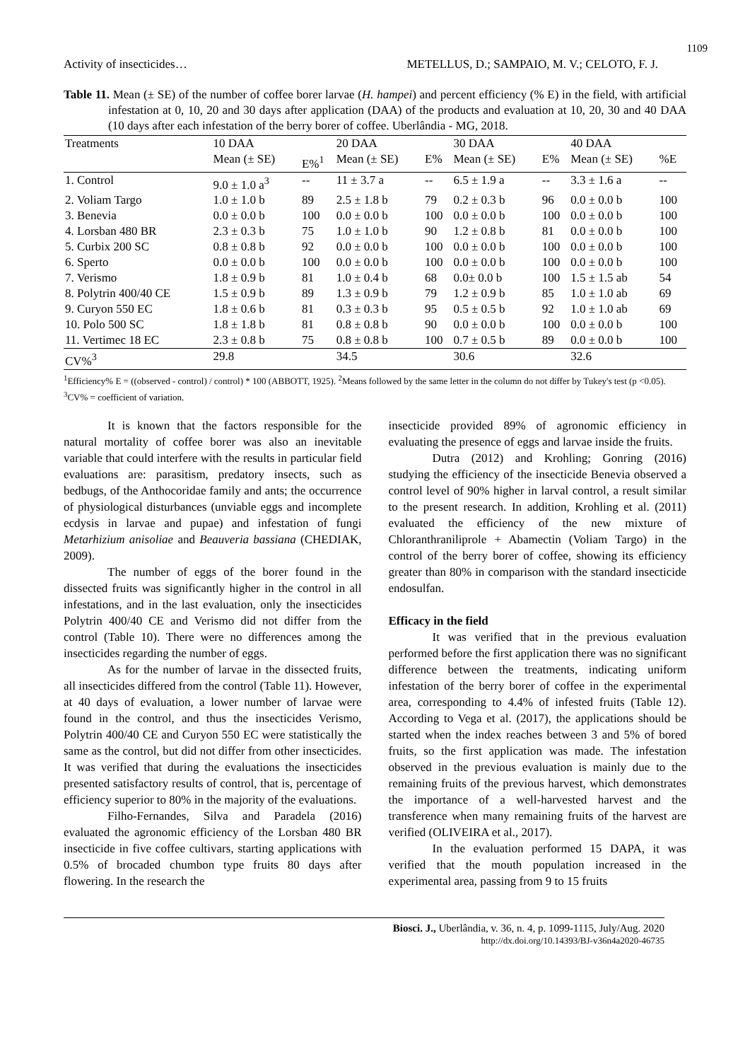1109
Activity of insecticides… METELLUS, D.; SAMPAIO, M. V.; CELOTO, F. J.
Table 11. Mean (± SE) of the number of coffee borer larvae (H. hampei) and percent efficiency (% E) in the field, with artificial infestation at 0, 10, 20 and 30 days after application (DAA) of the products and evaluation at 10, 20, 30 and 40 DAA (10 days after each infestation of the berry borer of coffee. Uberlândia - MG, 2018.
| Treatments | 10 DAA | | 20 DAA | | 30 DAA | | 40 DAA | |
| --- | --- | --- | --- | --- | --- | --- | --- | --- |
| | Mean (± SE) | E%<sup>1</sup> | Mean (± SE) | E% | Mean (± SE) | E% | Mean (± SE) | %E |
| 1. Control | 9.0 ± 1.0 a<sup>3</sup> | -- | 11 ± 3.7 a | -- | 6.5 ± 1.9 a | -- | 3.3 ± 1.6 a | -- |
| 2. Voliam Targo | 1.0 ± 1.0 b | 89 | 2.5 ± 1.8 b | 79 | 0.2 ± 0.3 b | 96 | 0.0 ± 0.0 b | 100 |
| 3. Benevia | 0.0 ± 0.0 b | 100 | 0.0 ± 0.0 b | 100 | 0.0 ± 0.0 b | 100 | 0.0 ± 0.0 b | 100 |
| 4. Lorsban 480 BR | 2.3 ± 0.3 b | 75 | 1.0 ± 1.0 b | 90 | 1.2 ± 0.8 b | 81 | 0.0 ± 0.0 b | 100 |
| 5. Curbix 200 SC | 0.8 ± 0.8 b | 92 | 0.0 ± 0.0 b | 100 | 0.0 ± 0.0 b | 100 | 0.0 ± 0.0 b | 100 |
| 6. Sperto | 0.0 ± 0.0 b | 100 | 0.0 ± 0.0 b | 100 | 0.0 ± 0.0 b | 100 | 0.0 ± 0.0 b | 100 |
| 7. Verismo | 1.8 ± 0.9 b | 81 | 1.0 ± 0.4 b | 68 | 0.0± 0.0 b | 100 | 1.5 ± 1.5 ab | 54 |
| 8. Polytrin 400/40 CE | 1.5 ± 0.9 b | 89 | 1.3 ± 0.9 b | 79 | 1.2 ± 0.9 b | 85 | 1.0 ± 1.0 ab | 69 |
| 9. Curyon 550 EC | 1.8 ± 0.6 b | 81 | 0.3 ± 0.3 b | 95 | 0.5 ± 0.5 b | 92 | 1.0 ± 1.0 ab | 69 |
| 10. Polo 500 SC | 1.8 ± 1.8 b | 81 | 0.8 ± 0.8 b | 90 | 0.0 ± 0.0 b | 100 | 0.0 ± 0.0 b | 100 |
| 11. Vertimec 18 EC | 2.3 ± 0.8 b | 75 | 0.8 ± 0.8 b | 100 | 0.7 ± 0.5 b | 89 | 0.0 ± 0.0 b | 100 |
| CV%<sup>3</sup> | 29.8 | | 34.5 | | 30.6 | | 32.6 | |
<sup>1</sup> Efficiency% E = ((observed - control) / control) * 100 (ABBOTT, 1925). <sup>2</sup>Means followed by the same letter in the column do not differ by Tukey's test (p <0.05). <sup>3</sup>CV% = coefficient of variation.
It is known that the factors responsible for the natural mortality of coffee borer was also an inevitable variable that could interfere with the results in particular field evaluations are: parasitism, predatory insects, such as bedbugs, of the Anthocoridae family and ants; the occurrence of physiological disturbances (unviable eggs and incomplete ecdysis in larvae and pupae) and infestation of fungi Metarhizium anisoliae and Beauveria bassiana (CHEDIAK, 2009).
The number of eggs of the borer found in the dissected fruits was significantly higher in the control in all infestations, and in the last evaluation, only the insecticides Polytrin 400/40 CE and Verismo did not differ from the control (Table 10). There were no differences among the insecticides regarding the number of eggs.
As for the number of larvae in the dissected fruits, all insecticides differed from the control (Table 11). However, at 40 days of evaluation, a lower number of larvae were found in the control, and thus the insecticides Verismo, Polytrin 400/40 CE and Curyon 550 EC were statistically the same as the control, but did not differ from other insecticides. It was verified that during the evaluations the insecticides presented satisfactory results of control, that is, percentage of efficiency superior to 80% in the majority of the evaluations.
Filho-Fernandes, Silva and Paradela (2016) evaluated the agronomic efficiency of the Lorsban 480 BR insecticide in five coffee cultivars, starting applications with 0.5% of brocaded chumbon type fruits 80 days after flowering. In the research the
insecticide provided 89% of agronomic efficiency in evaluating the presence of eggs and larvae inside the fruits.
Dutra (2012) and Krohling; Gonring (2016) studying the efficiency of the insecticide Benevia observed a control level of 90% higher in larval control, a result similar to the present research. In addition, Krohling et al. (2011) evaluated the efficiency of the new mixture of Chloranthraniliprole + Abamectin (Voliam Targo) in the control of the berry borer of coffee, showing its efficiency greater than 80% in comparison with the standard insecticide endosulfan.
Efficacy in the field
It was verified that in the previous evaluation performed before the first application there was no significant difference between the treatments, indicating uniform infestation of the berry borer of coffee in the experimental area, corresponding to 4.4% of infested fruits (Table 12). According to Vega et al. (2017), the applications should be started when the index reaches between 3 and 5% of bored fruits, so the first application was made. The infestation observed in the previous evaluation is mainly due to the remaining fruits of the previous harvest, which demonstrates the importance of a well-harvested harvest and the transference when many remaining fruits of the harvest are verified (OLIVEIRA et al., 2017).
In the evaluation performed 15 DAPA, it was verified that the mouth population increased in the experimental area, passing from 9 to 15 fruits
Biosci. J., Uberlândia, v. 36, n. 4, p. 1099-1115, July/Aug. 2020
http://dx.doi.org/10.14393/BJ-v36n4a2020-46735